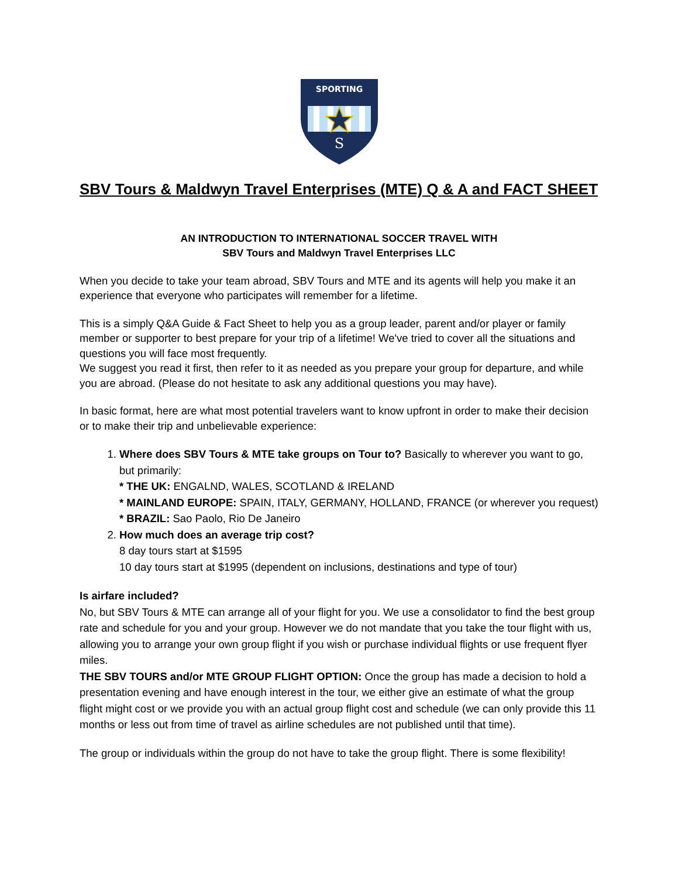SPORTING
S
SBV Tours & Maldwyn Travel Enterprises (MTE) Q & A and FACT SHEET
AN INTRODUCTION TO INTERNATIONAL SOCCER TRAVEL WITH
SBV Tours and Maldwyn Travel Enterprises LLC
When you decide to take your team abroad, SBV Tours and MTE and its agents will help you make it an experience that everyone who participates will remember for a lifetime.
This is a simply Q&A Guide & Fact Sheet to help you as a group leader, parent and/or player or family member or supporter to best prepare for your trip of a lifetime! We've tried to cover all the situations and questions you will face most frequently.
We suggest you read it first, then refer to it as needed as you prepare your group for departure, and while you are abroad. (Please do not hesitate to ask any additional questions you may have).
In basic format, here are what most potential travelers want to know upfront in order to make their decision or to make their trip and unbelievable experience:
1. Where does SBV Tours & MTE take groups on Tour to? Basically to wherever you want to go, but primarily:
* THE UK: ENGALND, WALES, SCOTLAND & IRELAND
* MAINLAND EUROPE: SPAIN, ITALY, GERMANY, HOLLAND, FRANCE (or wherever you request)
* BRAZIL: Sao Paolo, Rio De Janeiro
2. How much does an average trip cost?
8 day tours start at $1595
10 day tours start at $1995 (dependent on inclusions, destinations and type of tour)
Is airfare included?
No, but SBV Tours & MTE can arrange all of your flight for you. We use a consolidator to find the best group rate and schedule for you and your group. However we do not mandate that you take the tour flight with us, allowing you to arrange your own group flight if you wish or purchase individual flights or use frequent flyer miles.
THE SBV TOURS and/or MTE GROUP FLIGHT OPTION: Once the group has made a decision to hold a presentation evening and have enough interest in the tour, we either give an estimate of what the group flight might cost or we provide you with an actual group flight cost and schedule (we can only provide this 11 months or less out from time of travel as airline schedules are not published until that time).
The group or individuals within the group do not have to take the group flight. There is some flexibility!